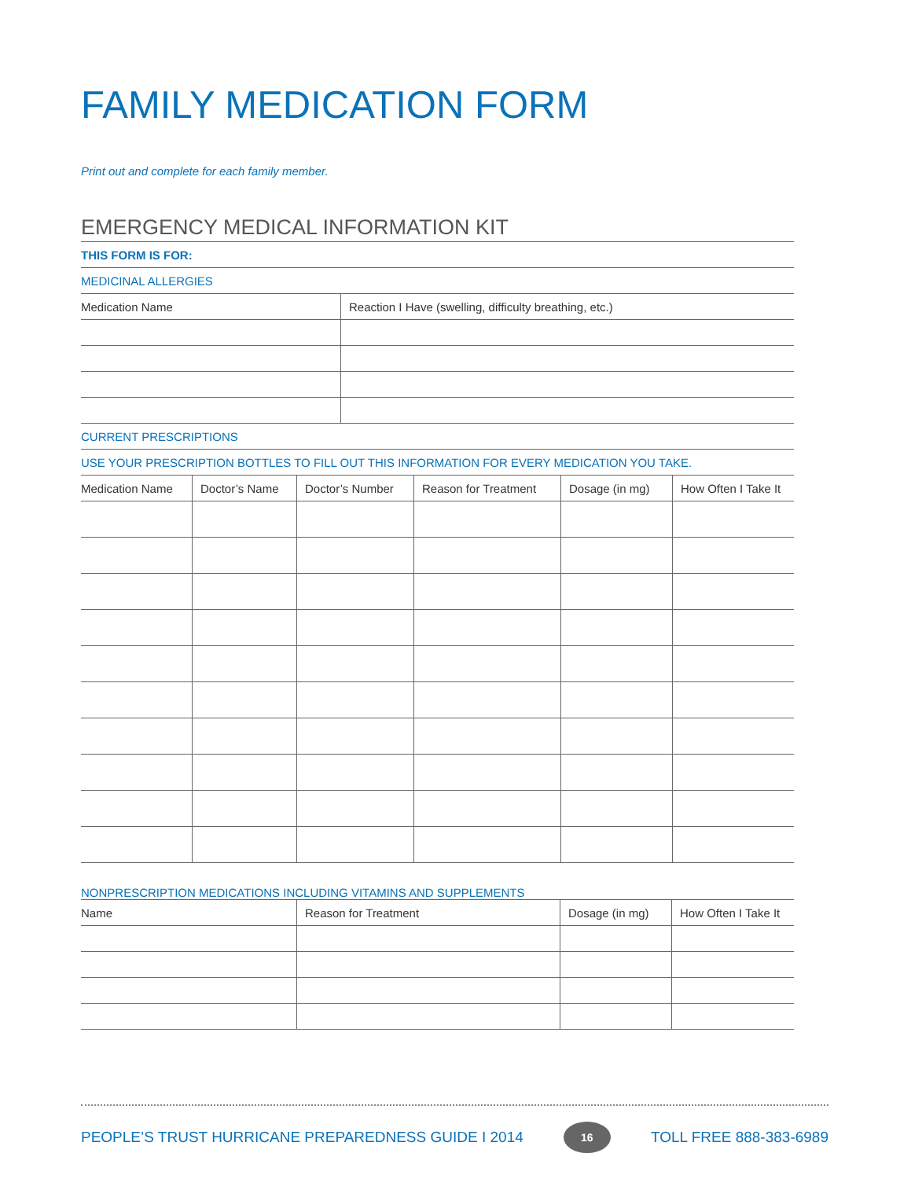FAMILY MEDICATION FORM
Print out and complete for each family member.
EMERGENCY MEDICAL INFORMATION KIT
| THIS FORM IS FOR: |
| MEDICINAL ALLERGIES |
| Medication Name | Reaction I Have (swelling, difficulty breathing, etc.) |
| --- | --- |
| CURRENT PRESCRIPTIONS |
| USE YOUR PRESCRIPTION BOTTLES TO FILL OUT THIS INFORMATION FOR EVERY MEDICATION YOU TAKE. |
| Medication Name | Doctor’s Name | Doctor’s Number | Reason for Treatment | Dosage (in mg) | How Often I Take It |
| --- | --- | --- | --- | --- | --- |
| NONPRESCRIPTION MEDICATIONS INCLUDING VITAMINS AND SUPPLEMENTS |
| Name | Reason for Treatment | Dosage (in mg) | How Often I Take It |
| --- | --- | --- | --- |
PEOPLE’S TRUST HURRICANE PREPAREDNESS GUIDE I 2014 16 TOLL FREE 888-383-6989